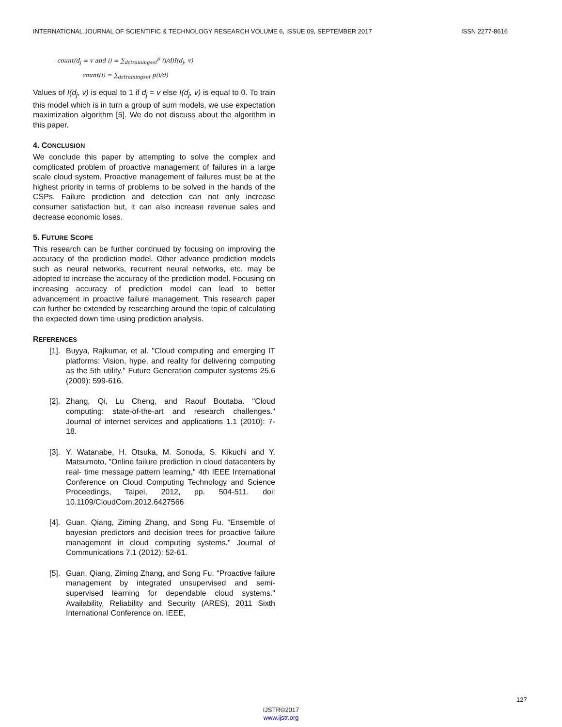INTERNATIONAL JOURNAL OF SCIENTIFIC & TECHNOLOGY RESEARCH VOLUME 6, ISSUE 09, SEPTEMBER 2017 ISSN 2277-8616
count(d<sub>j</sub> = v and i) = ∑<sub>dεtrainingset</sub><sup>p</sup> (i/d)I(d<sub>j</sub>, v)
count(i) = ∑<sub>dεtrainingset</sub> p(i/d)
Values of I(d<sub>j</sub>, v) is equal to 1 if d<sub>j</sub> = v else I(d<sub>j</sub>, v) is equal to 0. To train this model which is in turn a group of sum models, we use expectation maximization algorithm [5]. We do not discuss about the algorithm in this paper.
4. CONCLUSION
We conclude this paper by attempting to solve the complex and complicated problem of proactive management of failures in a large scale cloud system. Proactive management of failures must be at the highest priority in terms of problems to be solved in the hands of the CSPs. Failure prediction and detection can not only increase consumer satisfaction but, it can also increase revenue sales and decrease economic loses.
5. FUTURE SCOPE
This research can be further continued by focusing on improving the accuracy of the prediction model. Other advance prediction models such as neural networks, recurrent neural networks, etc. may be adopted to increase the accuracy of the prediction model. Focusing on increasing accuracy of prediction model can lead to better advancement in proactive failure management. This research paper can further be extended by researching around the topic of calculating the expected down time using prediction analysis.
REFERENCES
[1].
Buyya, Rajkumar, et al. "Cloud computing and emerging IT platforms: Vision, hype, and reality for delivering computing as the 5th utility." Future Generation computer systems 25.6 (2009): 599-616.
[2].
Zhang, Qi, Lu Cheng, and Raouf Boutaba. "Cloud computing: state-of-the-art and research challenges." Journal of internet services and applications 1.1 (2010): 7-18.
[3].
Y. Watanabe, H. Otsuka, M. Sonoda, S. Kikuchi and Y. Matsumoto, "Online failure prediction in cloud datacenters by real- time message pattern learning," 4th IEEE International Conference on Cloud Computing Technology and Science Proceedings, Taipei, 2012, pp. 504-511. doi: 10.1109/CloudCom.2012.6427566
[4].
Guan, Qiang, Ziming Zhang, and Song Fu. "Ensemble of bayesian predictors and decision trees for proactive failure management in cloud computing systems." Journal of Communications 7.1 (2012): 52-61.
[5].
Guan, Qiang, Ziming Zhang, and Song Fu. "Proactive failure management by integrated unsupervised and semi-supervised learning for dependable cloud systems." Availability, Reliability and Security (ARES), 2011 Sixth International Conference on. IEEE,
127
IJSTR©2017
www.ijstr.org